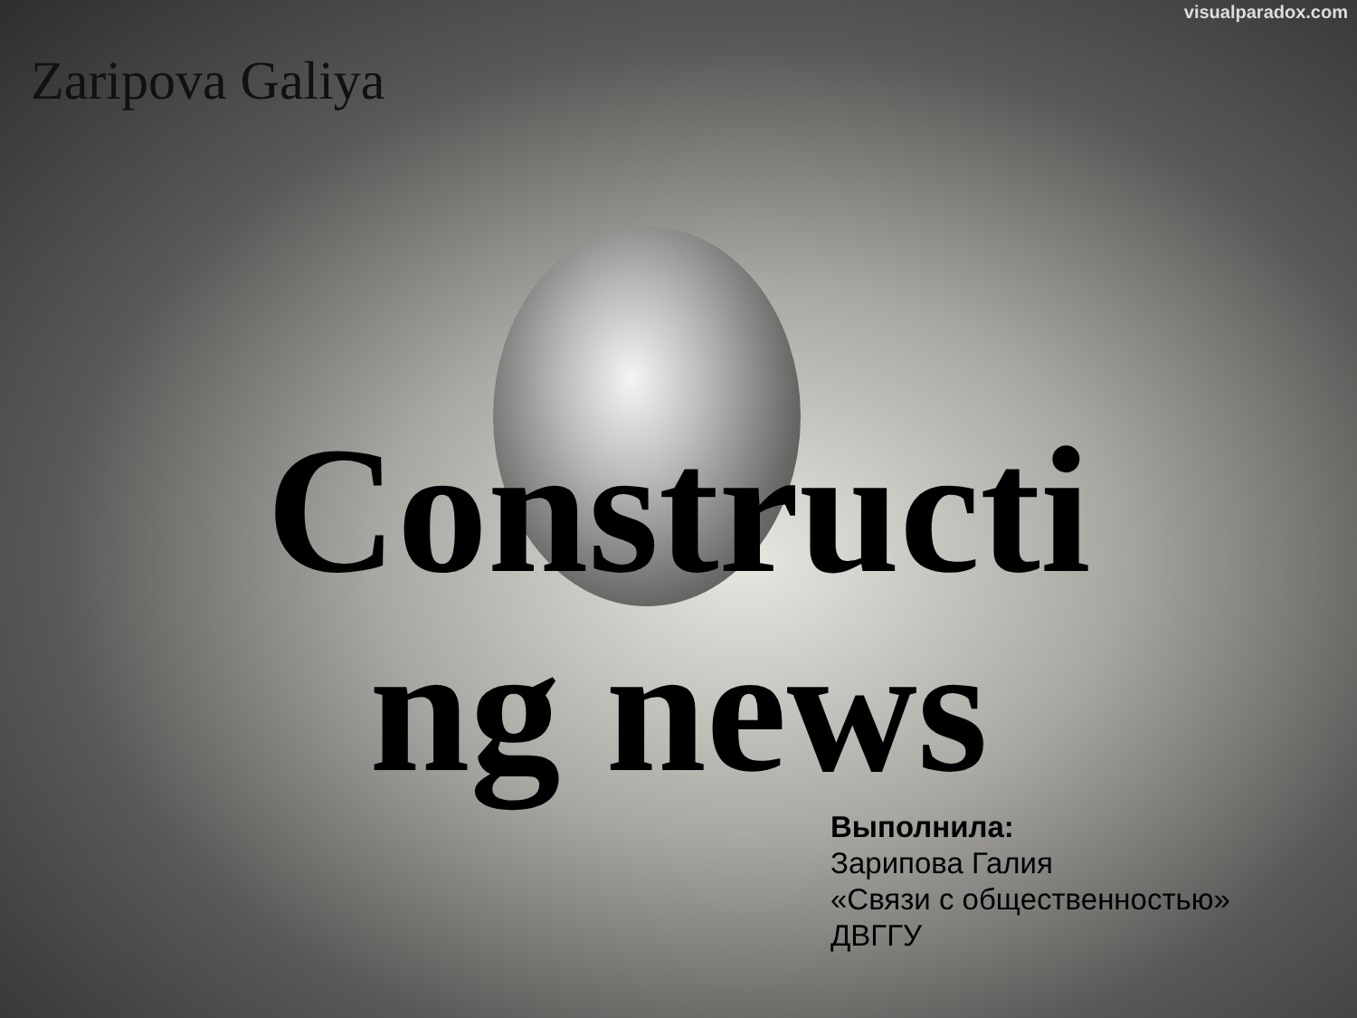visualparadox.com
Zaripova Galiya
Constructi
ng news
Выполнила:
Зарипова Галия
«Связи с общественностью»
ДВГГУ